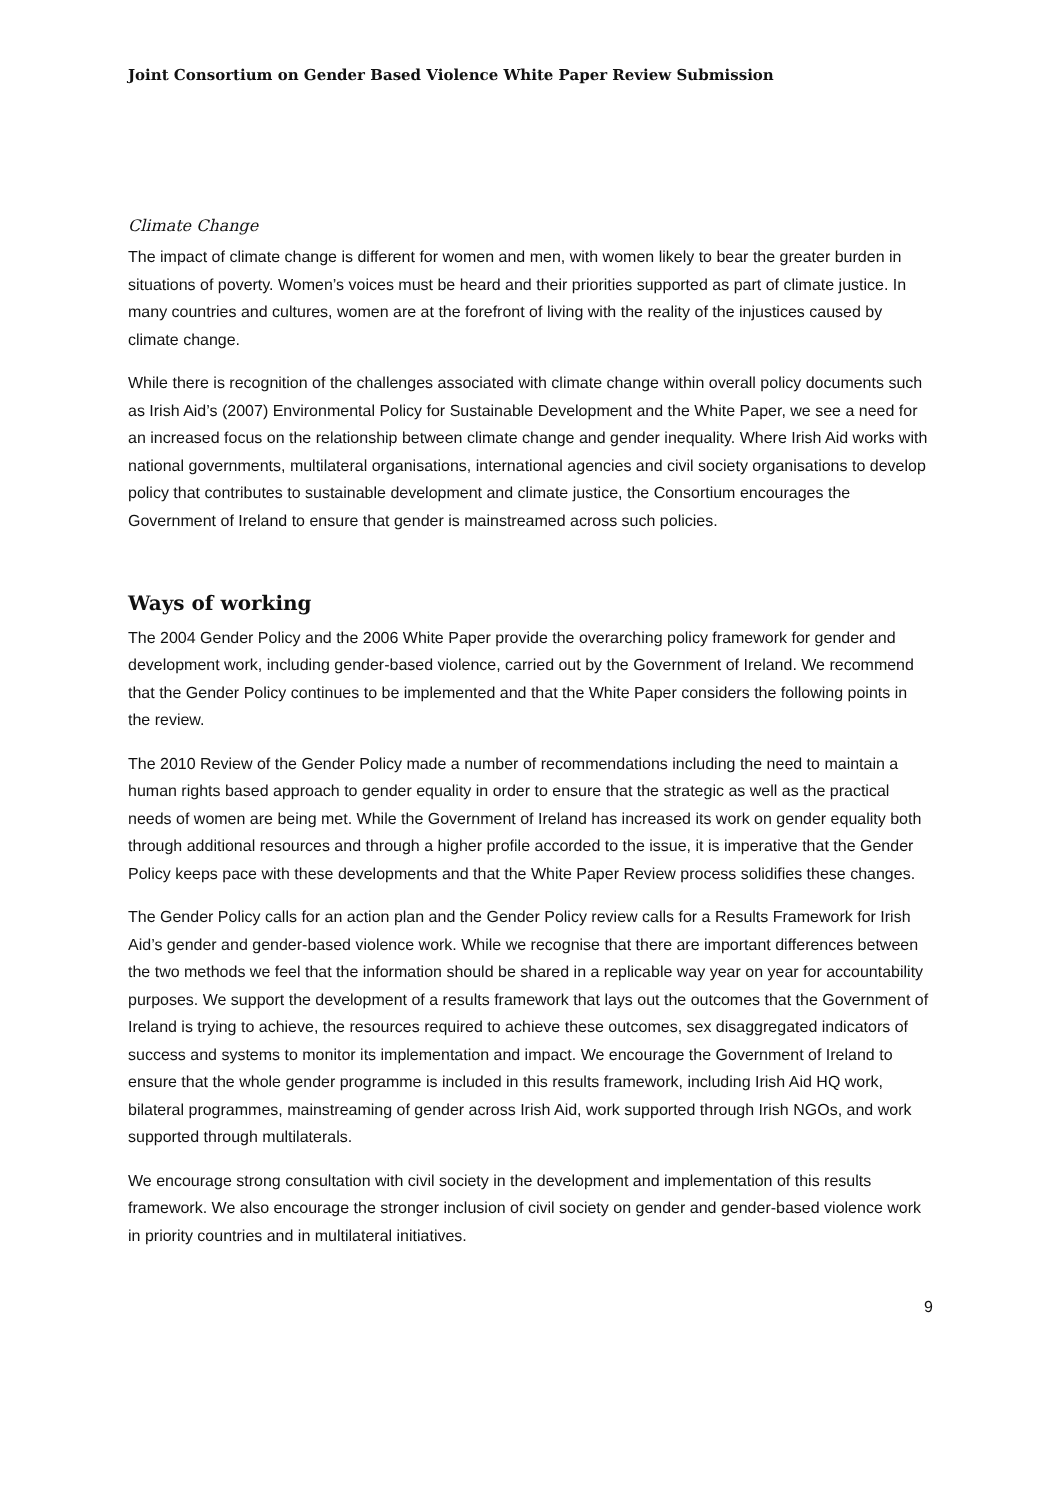Joint Consortium on Gender Based Violence White Paper Review Submission
Climate Change
The impact of climate change is different for women and men, with women likely to bear the greater burden in situations of poverty. Women’s voices must be heard and their priorities supported as part of climate justice. In many countries and cultures, women are at the forefront of living with the reality of the injustices caused by climate change.
While there is recognition of the challenges associated with climate change within overall policy documents such as Irish Aid’s (2007) Environmental Policy for Sustainable Development and the White Paper, we see a need for an increased focus on the relationship between climate change and gender inequality. Where Irish Aid works with national governments, multilateral organisations, international agencies and civil society organisations to develop policy that contributes to sustainable development and climate justice, the Consortium encourages the Government of Ireland to ensure that gender is mainstreamed across such policies.
Ways of working
The 2004 Gender Policy and the 2006 White Paper provide the overarching policy framework for gender and development work, including gender-based violence, carried out by the Government of Ireland. We recommend that the Gender Policy continues to be implemented and that the White Paper considers the following points in the review.
The 2010 Review of the Gender Policy made a number of recommendations including the need to maintain a human rights based approach to gender equality in order to ensure that the strategic as well as the practical needs of women are being met. While the Government of Ireland has increased its work on gender equality both through additional resources and through a higher profile accorded to the issue, it is imperative that the Gender Policy keeps pace with these developments and that the White Paper Review process solidifies these changes.
The Gender Policy calls for an action plan and the Gender Policy review calls for a Results Framework for Irish Aid’s gender and gender-based violence work. While we recognise that there are important differences between the two methods we feel that the information should be shared in a replicable way year on year for accountability purposes. We support the development of a results framework that lays out the outcomes that the Government of Ireland is trying to achieve, the resources required to achieve these outcomes, sex disaggregated indicators of success and systems to monitor its implementation and impact. We encourage the Government of Ireland to ensure that the whole gender programme is included in this results framework, including Irish Aid HQ work, bilateral programmes, mainstreaming of gender across Irish Aid, work supported through Irish NGOs, and work supported through multilaterals.
We encourage strong consultation with civil society in the development and implementation of this results framework. We also encourage the stronger inclusion of civil society on gender and gender-based violence work in priority countries and in multilateral initiatives.
9